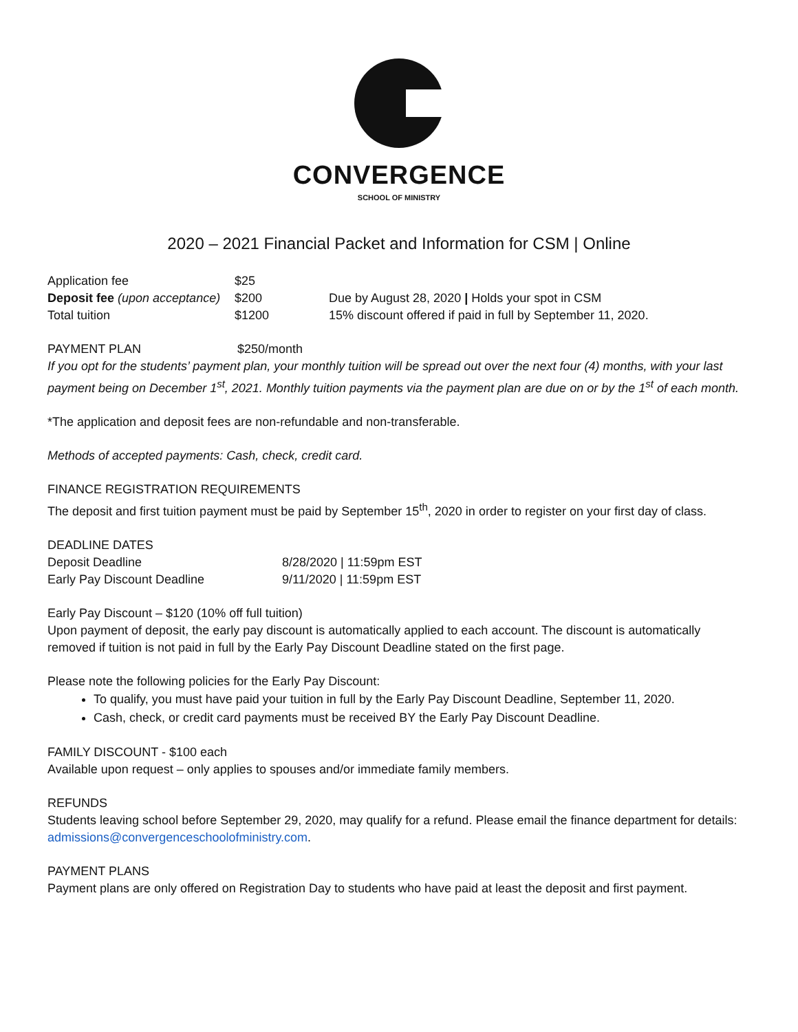CONVERGENCE
SCHOOL OF MINISTRY
2020 – 2021 Financial Packet and Information for CSM | Online
| Application fee | $25 | |
| Deposit fee (upon acceptance) | $200 | Due by August 28, 2020 / Holds your spot in CSM |
| Total tuition | $1200 | 15% discount offered if paid in full by September 11, 2020. |
PAYMENT PLAN $250/month
If you opt for the students’ payment plan, your monthly tuition will be spread out over the next four (4) months, with your last payment being on December 1<sup>st</sup>, 2021. Monthly tuition payments via the payment plan are due on or by the 1<sup>st</sup> of each month.
*The application and deposit fees are non-refundable and non-transferable.
Methods of accepted payments: Cash, check, credit card.
FINANCE REGISTRATION REQUIREMENTS
The deposit and first tuition payment must be paid by September 15<sup>th</sup>, 2020 in order to register on your first day of class.
DEADLINE DATES
| Deposit Deadline | 8/28/2020 / 11:59pm EST |
| Early Pay Discount Deadline | 9/11/2020 / 11:59pm EST |
Early Pay Discount – $120 (10% off full tuition)
Upon payment of deposit, the early pay discount is automatically applied to each account. The discount is automatically removed if tuition is not paid in full by the Early Pay Discount Deadline stated on the first page.
Please note the following policies for the Early Pay Discount:
To qualify, you must have paid your tuition in full by the Early Pay Discount Deadline, September 11, 2020.
Cash, check, or credit card payments must be received BY the Early Pay Discount Deadline.
FAMILY DISCOUNT - $100 each
Available upon request – only applies to spouses and/or immediate family members.
REFUNDS
Students leaving school before September 29, 2020, may qualify for a refund. Please email the finance department for details: admissions@convergenceschoolofministry.com.
PAYMENT PLANS
Payment plans are only offered on Registration Day to students who have paid at least the deposit and first payment.